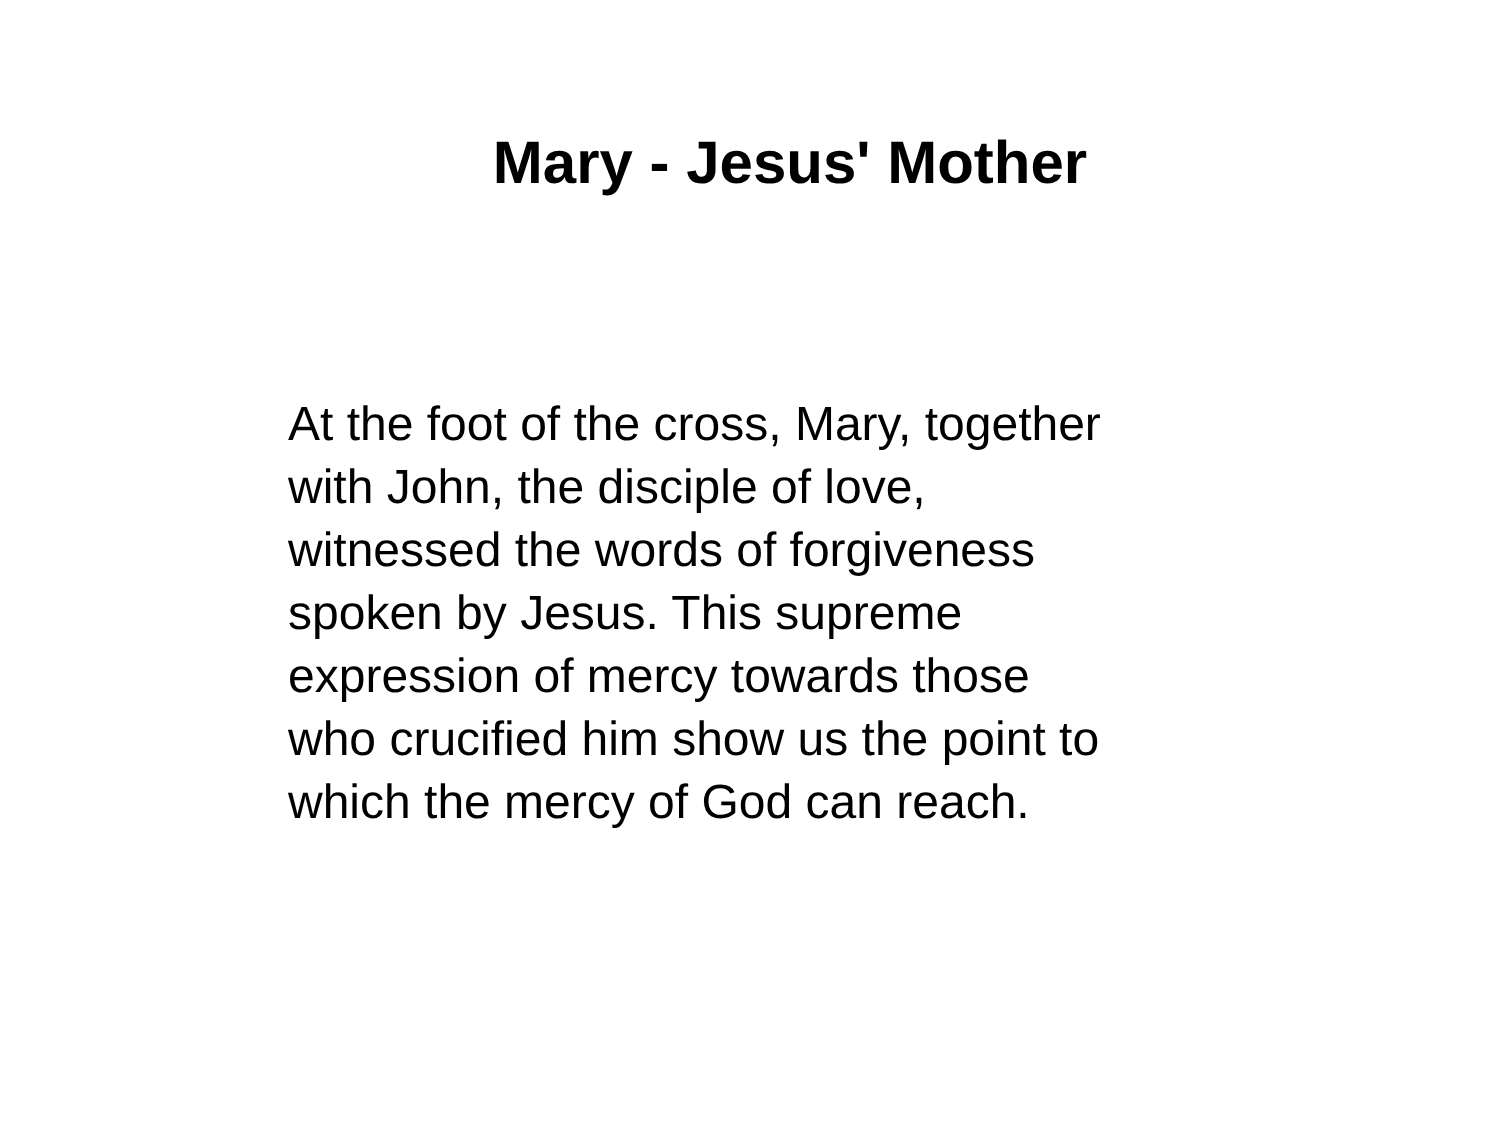Mary - Jesus' Mother
At the foot of the cross, Mary, together
with John, the disciple of love,
witnessed the words of forgiveness
spoken by Jesus. This supreme
expression of mercy towards those
who crucified him show us the point to
which the mercy of God can reach.